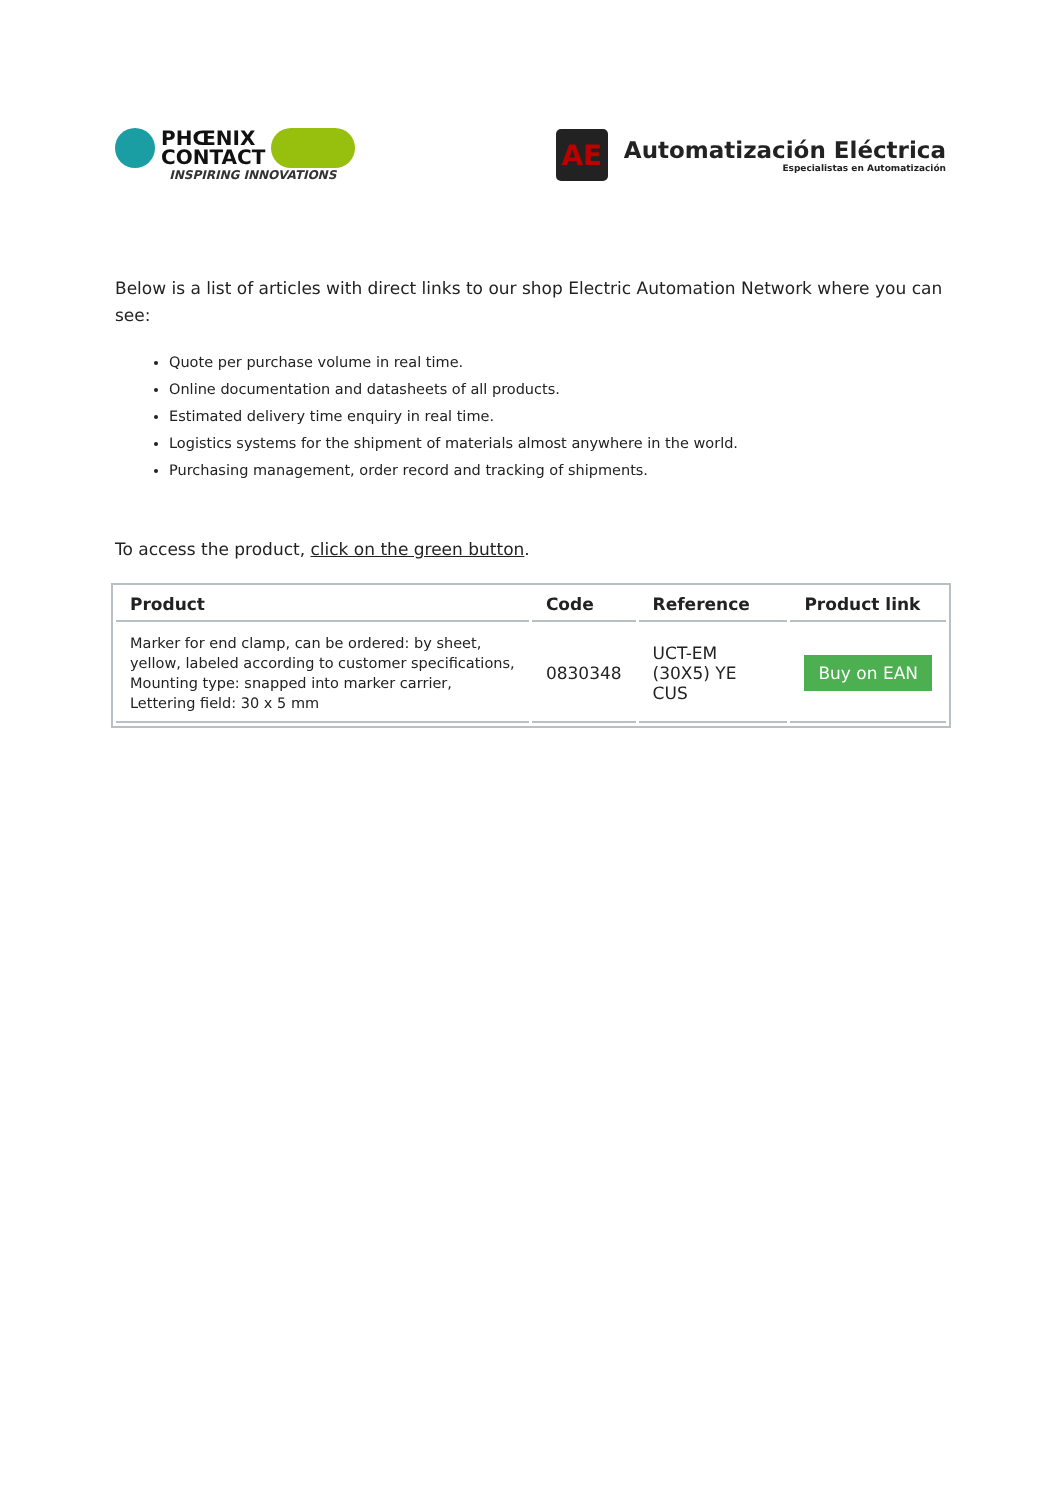PHŒNIX
CONTACT
INSPIRING INNOVATIONS
AE
Automatización Eléctrica
Especialistas en Automatización
Below is a list of articles with direct links to our shop Electric Automation Network where you can see:
Quote per purchase volume in real time.
Online documentation and datasheets of all products.
Estimated delivery time enquiry in real time.
Logistics systems for the shipment of materials almost anywhere in the world.
Purchasing management, order record and tracking of shipments.
To access the product, click on the green button.
| Product | Code | Reference | Product link |
| --- | --- | --- | --- |
| Marker for end clamp, can be ordered: by sheet, yellow, labeled according to customer specifications, Mounting type: snapped into marker carrier, Lettering field: 30 x 5 mm | 0830348 | UCT-EM (30X5) YE CUS | Buy on EAN |